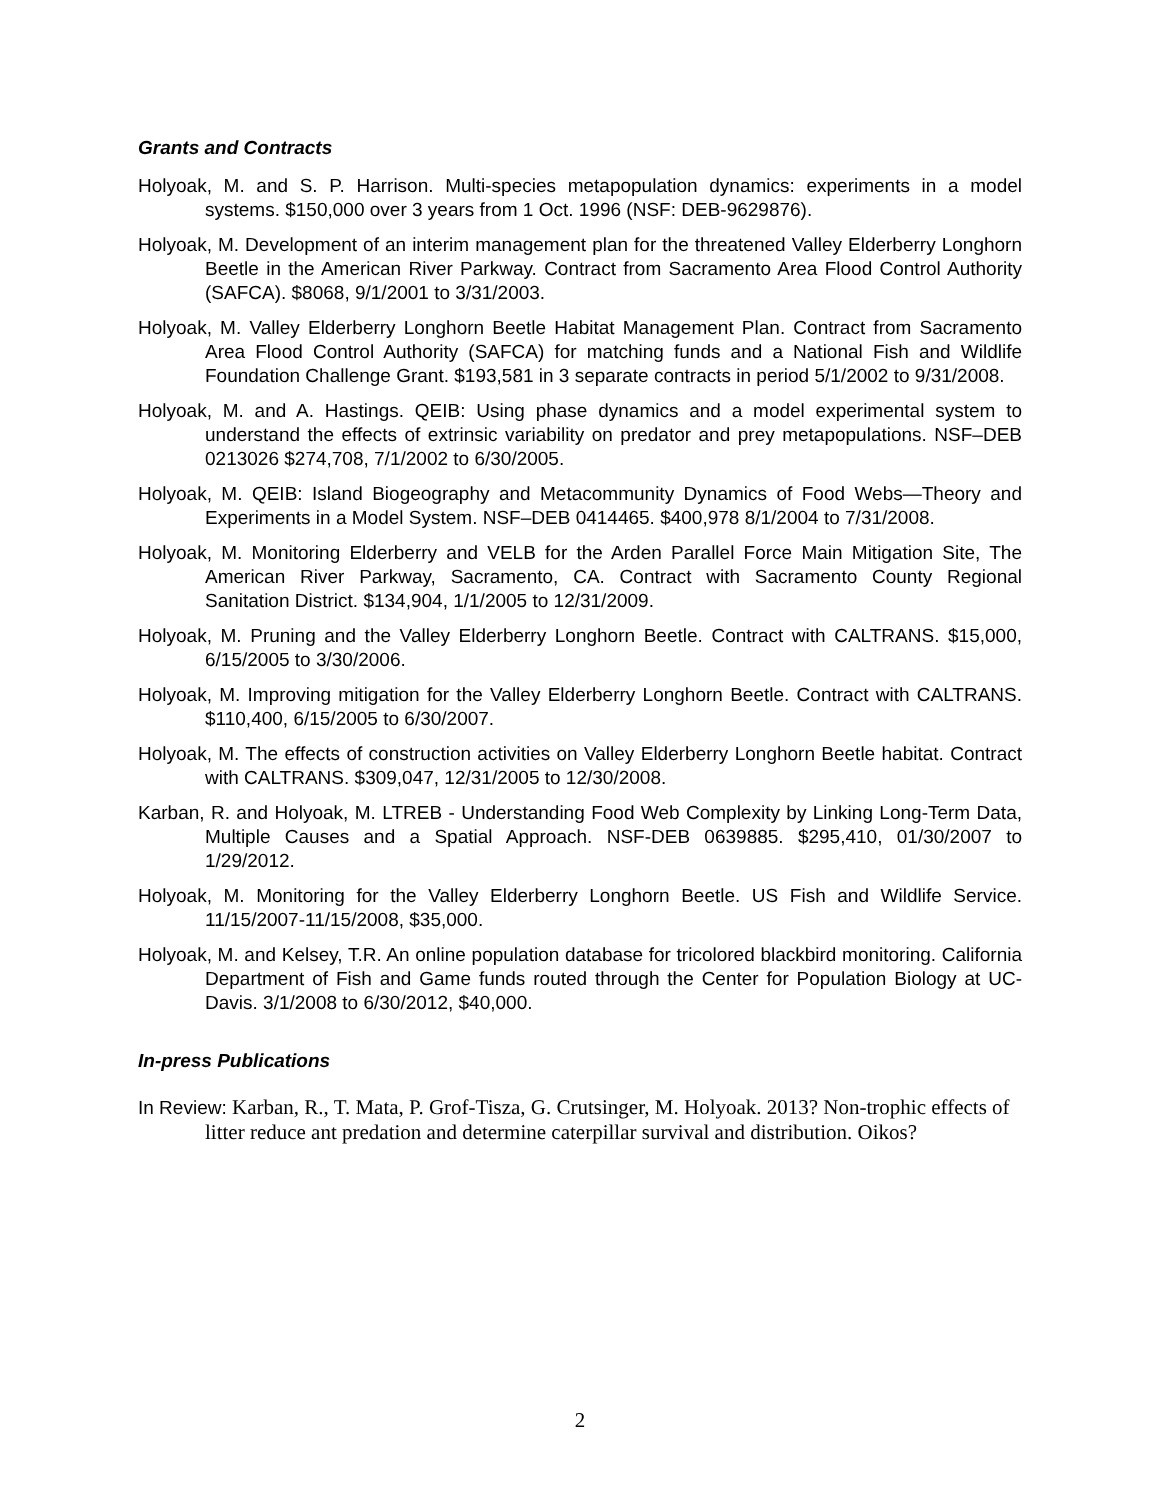Grants and Contracts
Holyoak, M. and S. P. Harrison. Multi-species metapopulation dynamics: experiments in a model systems. $150,000 over 3 years from 1 Oct. 1996 (NSF: DEB-9629876).
Holyoak, M. Development of an interim management plan for the threatened Valley Elderberry Longhorn Beetle in the American River Parkway. Contract from Sacramento Area Flood Control Authority (SAFCA). $8068, 9/1/2001 to 3/31/2003.
Holyoak, M. Valley Elderberry Longhorn Beetle Habitat Management Plan. Contract from Sacramento Area Flood Control Authority (SAFCA) for matching funds and a National Fish and Wildlife Foundation Challenge Grant. $193,581 in 3 separate contracts in period 5/1/2002 to 9/31/2008.
Holyoak, M. and A. Hastings. QEIB: Using phase dynamics and a model experimental system to understand the effects of extrinsic variability on predator and prey metapopulations. NSF–DEB 0213026 $274,708, 7/1/2002 to 6/30/2005.
Holyoak, M. QEIB: Island Biogeography and Metacommunity Dynamics of Food Webs—Theory and Experiments in a Model System. NSF–DEB 0414465. $400,978 8/1/2004 to 7/31/2008.
Holyoak, M. Monitoring Elderberry and VELB for the Arden Parallel Force Main Mitigation Site, The American River Parkway, Sacramento, CA. Contract with Sacramento County Regional Sanitation District. $134,904, 1/1/2005 to 12/31/2009.
Holyoak, M. Pruning and the Valley Elderberry Longhorn Beetle. Contract with CALTRANS. $15,000, 6/15/2005 to 3/30/2006.
Holyoak, M. Improving mitigation for the Valley Elderberry Longhorn Beetle. Contract with CALTRANS. $110,400, 6/15/2005 to 6/30/2007.
Holyoak, M. The effects of construction activities on Valley Elderberry Longhorn Beetle habitat. Contract with CALTRANS. $309,047, 12/31/2005 to 12/30/2008.
Karban, R. and Holyoak, M. LTREB - Understanding Food Web Complexity by Linking Long-Term Data, Multiple Causes and a Spatial Approach. NSF-DEB 0639885. $295,410, 01/30/2007 to 1/29/2012.
Holyoak, M. Monitoring for the Valley Elderberry Longhorn Beetle. US Fish and Wildlife Service. 11/15/2007-11/15/2008, $35,000.
Holyoak, M. and Kelsey, T.R. An online population database for tricolored blackbird monitoring. California Department of Fish and Game funds routed through the Center for Population Biology at UC-Davis. 3/1/2008 to 6/30/2012, $40,000.
In-press Publications
In Review: Karban, R., T. Mata, P. Grof-Tisza, G. Crutsinger, M. Holyoak. 2013? Non-trophic effects of litter reduce ant predation and determine caterpillar survival and distribution. Oikos?
2